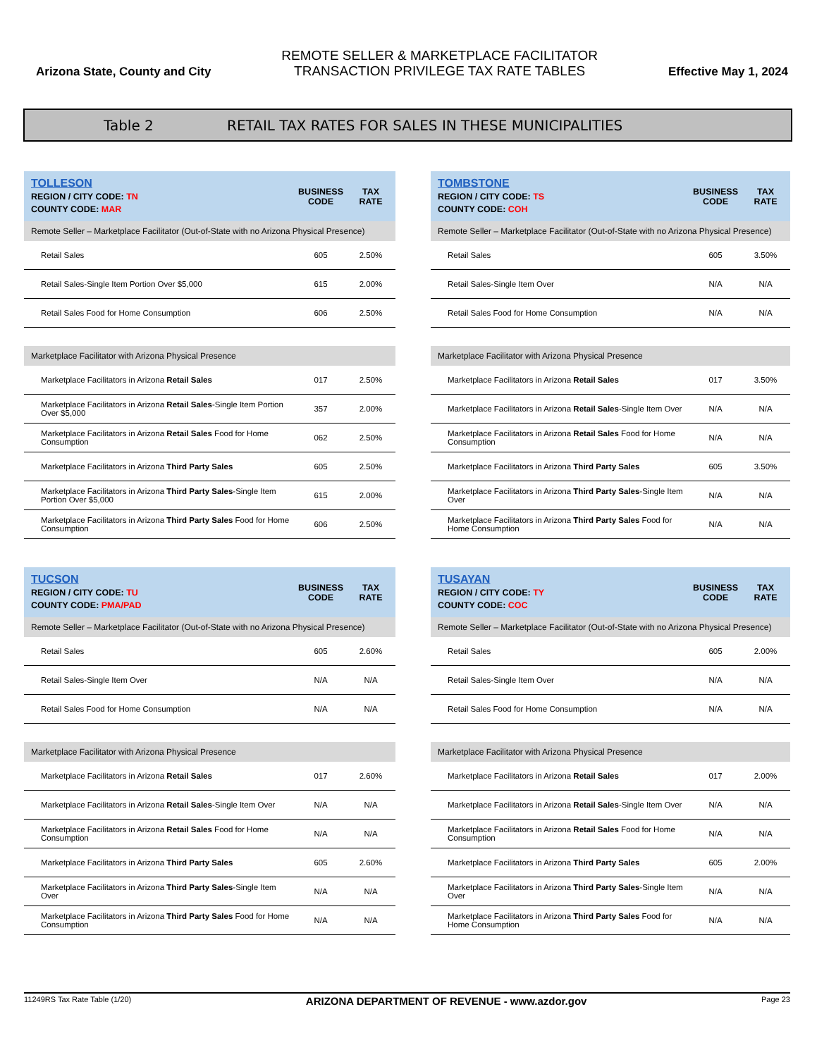Arizona State, County and City
REMOTE SELLER & MARKETPLACE FACILITATOR
TRANSACTION PRIVILEGE TAX RATE TABLES
Effective May 1, 2024
Table 2 RETAIL TAX RATES FOR SALES IN THESE MUNICIPALITIES
| TOLLESON REGION / CITY CODE: TN COUNTY CODE: MAR | BUSINESS CODE | TAX RATE |
| --- | --- | --- |
| Remote Seller – Marketplace Facilitator (Out-of-State with no Arizona Physical Presence) | | |
| Retail Sales | 605 | 2.50% |
| Retail Sales-Single Item Portion Over $5,000 | 615 | 2.00% |
| Retail Sales Food for Home Consumption | 606 | 2.50% |
| Marketplace Facilitator with Arizona Physical Presence | | |
| Marketplace Facilitators in Arizona Retail Sales | 017 | 2.50% |
| Marketplace Facilitators in Arizona Retail Sales -Single Item Portion Over $5,000 | 357 | 2.00% |
| Marketplace Facilitators in Arizona Retail Sales Food for Home Consumption | 062 | 2.50% |
| Marketplace Facilitators in Arizona Third Party Sales | 605 | 2.50% |
| Marketplace Facilitators in Arizona Third Party Sales -Single Item Portion Over $5,000 | 615 | 2.00% |
| Marketplace Facilitators in Arizona Third Party Sales Food for Home Consumption | 606 | 2.50% |
| TOMBSTONE REGION / CITY CODE: TS COUNTY CODE: COH | BUSINESS CODE | TAX RATE |
| --- | --- | --- |
| Remote Seller – Marketplace Facilitator (Out-of-State with no Arizona Physical Presence) | | |
| Retail Sales | 605 | 3.50% |
| Retail Sales-Single Item Over | N/A | N/A |
| Retail Sales Food for Home Consumption | N/A | N/A |
| Marketplace Facilitator with Arizona Physical Presence | | |
| Marketplace Facilitators in Arizona Retail Sales | 017 | 3.50% |
| Marketplace Facilitators in Arizona Retail Sales -Single Item Over | N/A | N/A |
| Marketplace Facilitators in Arizona Retail Sales Food for Home Consumption | N/A | N/A |
| Marketplace Facilitators in Arizona Third Party Sales | 605 | 3.50% |
| Marketplace Facilitators in Arizona Third Party Sales -Single Item Over | N/A | N/A |
| Marketplace Facilitators in Arizona Third Party Sales Food for Home Consumption | N/A | N/A |
| TUCSON REGION / CITY CODE: TU COUNTY CODE: PMA/PAD | BUSINESS CODE | TAX RATE |
| --- | --- | --- |
| Remote Seller – Marketplace Facilitator (Out-of-State with no Arizona Physical Presence) | | |
| Retail Sales | 605 | 2.60% |
| Retail Sales-Single Item Over | N/A | N/A |
| Retail Sales Food for Home Consumption | N/A | N/A |
| Marketplace Facilitator with Arizona Physical Presence | | |
| Marketplace Facilitators in Arizona Retail Sales | 017 | 2.60% |
| Marketplace Facilitators in Arizona Retail Sales -Single Item Over | N/A | N/A |
| Marketplace Facilitators in Arizona Retail Sales Food for Home Consumption | N/A | N/A |
| Marketplace Facilitators in Arizona Third Party Sales | 605 | 2.60% |
| Marketplace Facilitators in Arizona Third Party Sales -Single Item Over | N/A | N/A |
| Marketplace Facilitators in Arizona Third Party Sales Food for Home Consumption | N/A | N/A |
| TUSAYAN REGION / CITY CODE: TY COUNTY CODE: COC | BUSINESS CODE | TAX RATE |
| --- | --- | --- |
| Remote Seller – Marketplace Facilitator (Out-of-State with no Arizona Physical Presence) | | |
| Retail Sales | 605 | 2.00% |
| Retail Sales-Single Item Over | N/A | N/A |
| Retail Sales Food for Home Consumption | N/A | N/A |
| Marketplace Facilitator with Arizona Physical Presence | | |
| Marketplace Facilitators in Arizona Retail Sales | 017 | 2.00% |
| Marketplace Facilitators in Arizona Retail Sales -Single Item Over | N/A | N/A |
| Marketplace Facilitators in Arizona Retail Sales Food for Home Consumption | N/A | N/A |
| Marketplace Facilitators in Arizona Third Party Sales | 605 | 2.00% |
| Marketplace Facilitators in Arizona Third Party Sales -Single Item Over | N/A | N/A |
| Marketplace Facilitators in Arizona Third Party Sales Food for Home Consumption | N/A | N/A |
11249RS Tax Rate Table (1/20) ARIZONA DEPARTMENT OF REVENUE - www.azdor.gov Page 23